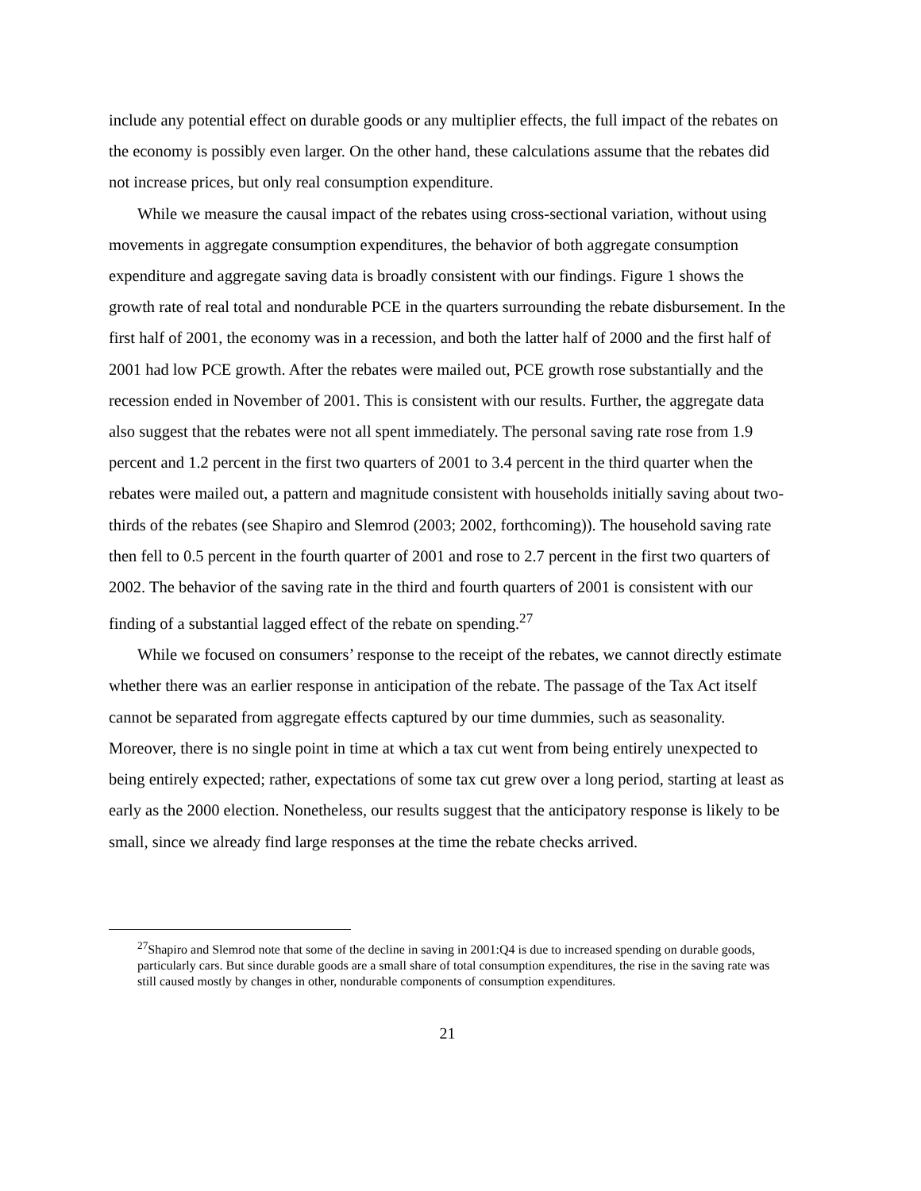include any potential effect on durable goods or any multiplier effects, the full impact of the rebates on the economy is possibly even larger. On the other hand, these calculations assume that the rebates did not increase prices, but only real consumption expenditure.
While we measure the causal impact of the rebates using cross-sectional variation, without using movements in aggregate consumption expenditures, the behavior of both aggregate consumption expenditure and aggregate saving data is broadly consistent with our findings. Figure 1 shows the growth rate of real total and nondurable PCE in the quarters surrounding the rebate disbursement. In the first half of 2001, the economy was in a recession, and both the latter half of 2000 and the first half of 2001 had low PCE growth. After the rebates were mailed out, PCE growth rose substantially and the recession ended in November of 2001. This is consistent with our results. Further, the aggregate data also suggest that the rebates were not all spent immediately. The personal saving rate rose from 1.9 percent and 1.2 percent in the first two quarters of 2001 to 3.4 percent in the third quarter when the rebates were mailed out, a pattern and magnitude consistent with households initially saving about two-thirds of the rebates (see Shapiro and Slemrod (2003; 2002, forthcoming)). The household saving rate then fell to 0.5 percent in the fourth quarter of 2001 and rose to 2.7 percent in the first two quarters of 2002. The behavior of the saving rate in the third and fourth quarters of 2001 is consistent with our finding of a substantial lagged effect of the rebate on spending.<sup>27</sup>
While we focused on consumers’ response to the receipt of the rebates, we cannot directly estimate whether there was an earlier response in anticipation of the rebate. The passage of the Tax Act itself cannot be separated from aggregate effects captured by our time dummies, such as seasonality. Moreover, there is no single point in time at which a tax cut went from being entirely unexpected to being entirely expected; rather, expectations of some tax cut grew over a long period, starting at least as early as the 2000 election. Nonetheless, our results suggest that the anticipatory response is likely to be small, since we already find large responses at the time the rebate checks arrived.
<sup>27</sup> Shapiro and Slemrod note that some of the decline in saving in 2001:Q4 is due to increased spending on durable goods, particularly cars. But since durable goods are a small share of total consumption expenditures, the rise in the saving rate was still caused mostly by changes in other, nondurable components of consumption expenditures.
21